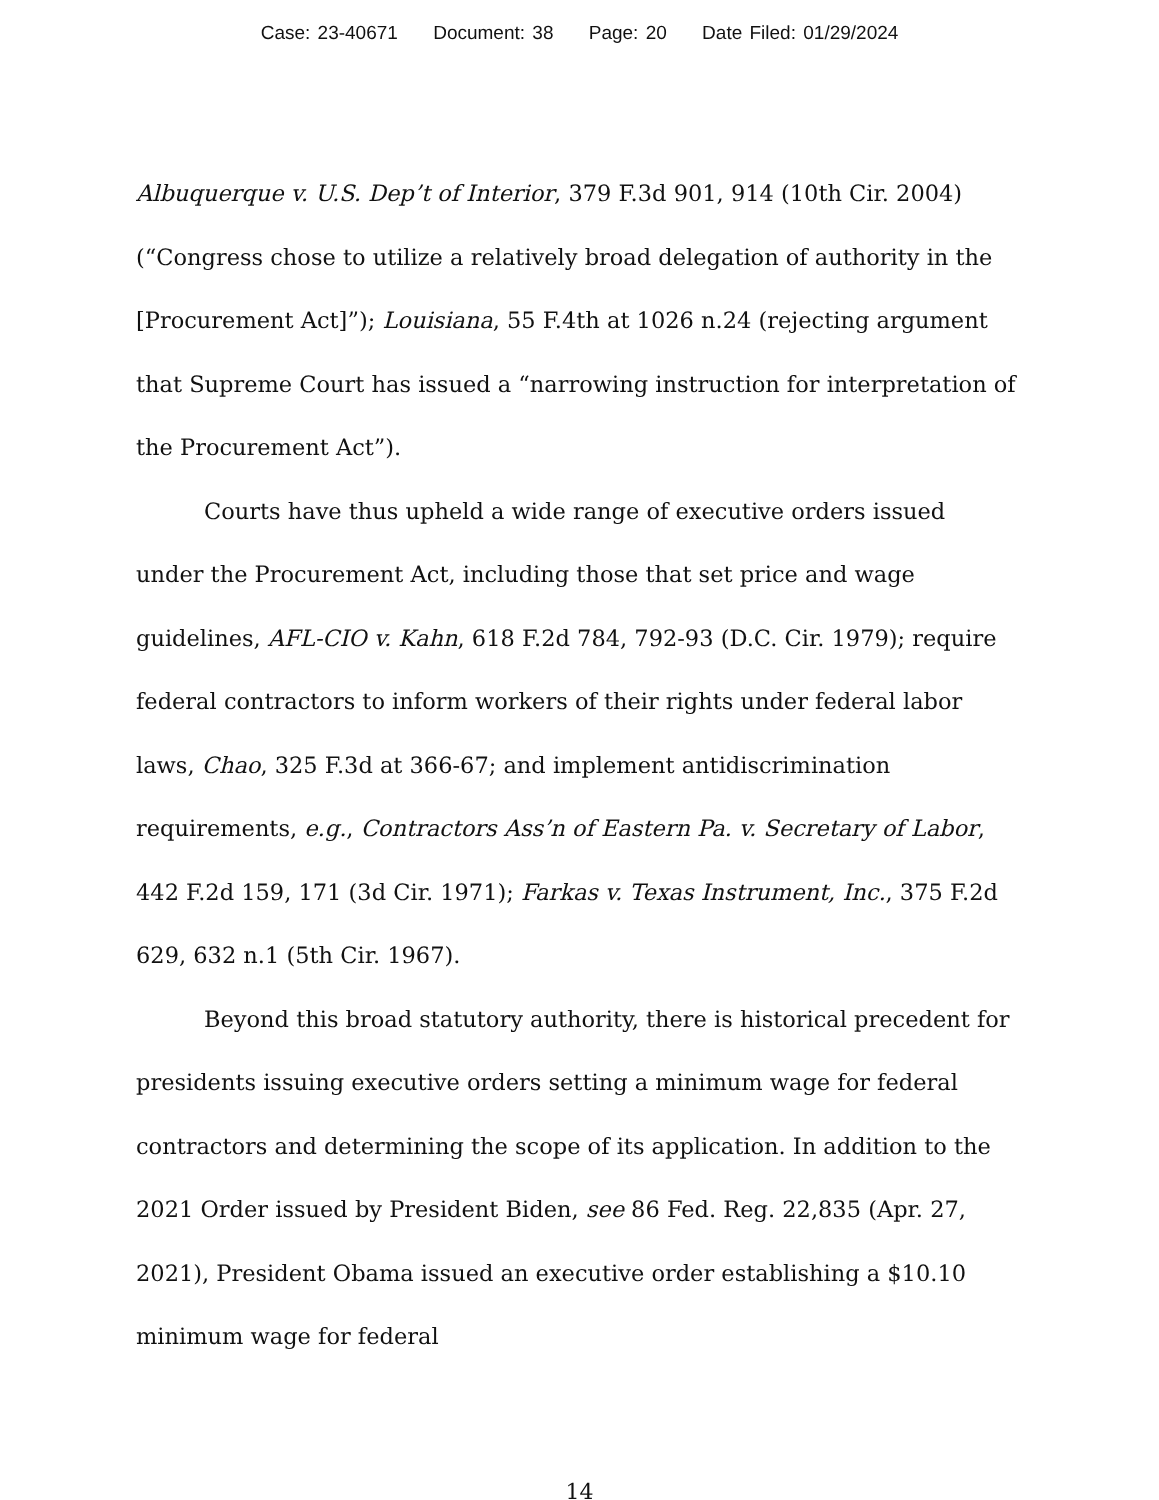Case: 23-40671 Document: 38 Page: 20 Date Filed: 01/29/2024
Albuquerque v. U.S. Dep’t of Interior, 379 F.3d 901, 914 (10th Cir. 2004) (“Congress chose to utilize a relatively broad delegation of authority in the [Procurement Act]”); Louisiana, 55 F.4th at 1026 n.24 (rejecting argument that Supreme Court has issued a “narrowing instruction for interpretation of the Procurement Act”).
Courts have thus upheld a wide range of executive orders issued under the Procurement Act, including those that set price and wage guidelines, AFL-CIO v. Kahn, 618 F.2d 784, 792-93 (D.C. Cir. 1979); require federal contractors to inform workers of their rights under federal labor laws, Chao, 325 F.3d at 366-67; and implement antidiscrimination requirements, e.g., Contractors Ass’n of Eastern Pa. v. Secretary of Labor, 442 F.2d 159, 171 (3d Cir. 1971); Farkas v. Texas Instrument, Inc., 375 F.2d 629, 632 n.1 (5th Cir. 1967).
Beyond this broad statutory authority, there is historical precedent for presidents issuing executive orders setting a minimum wage for federal contractors and determining the scope of its application. In addition to the 2021 Order issued by President Biden, see 86 Fed. Reg. 22,835 (Apr. 27, 2021), President Obama issued an executive order establishing a $10.10 minimum wage for federal
14